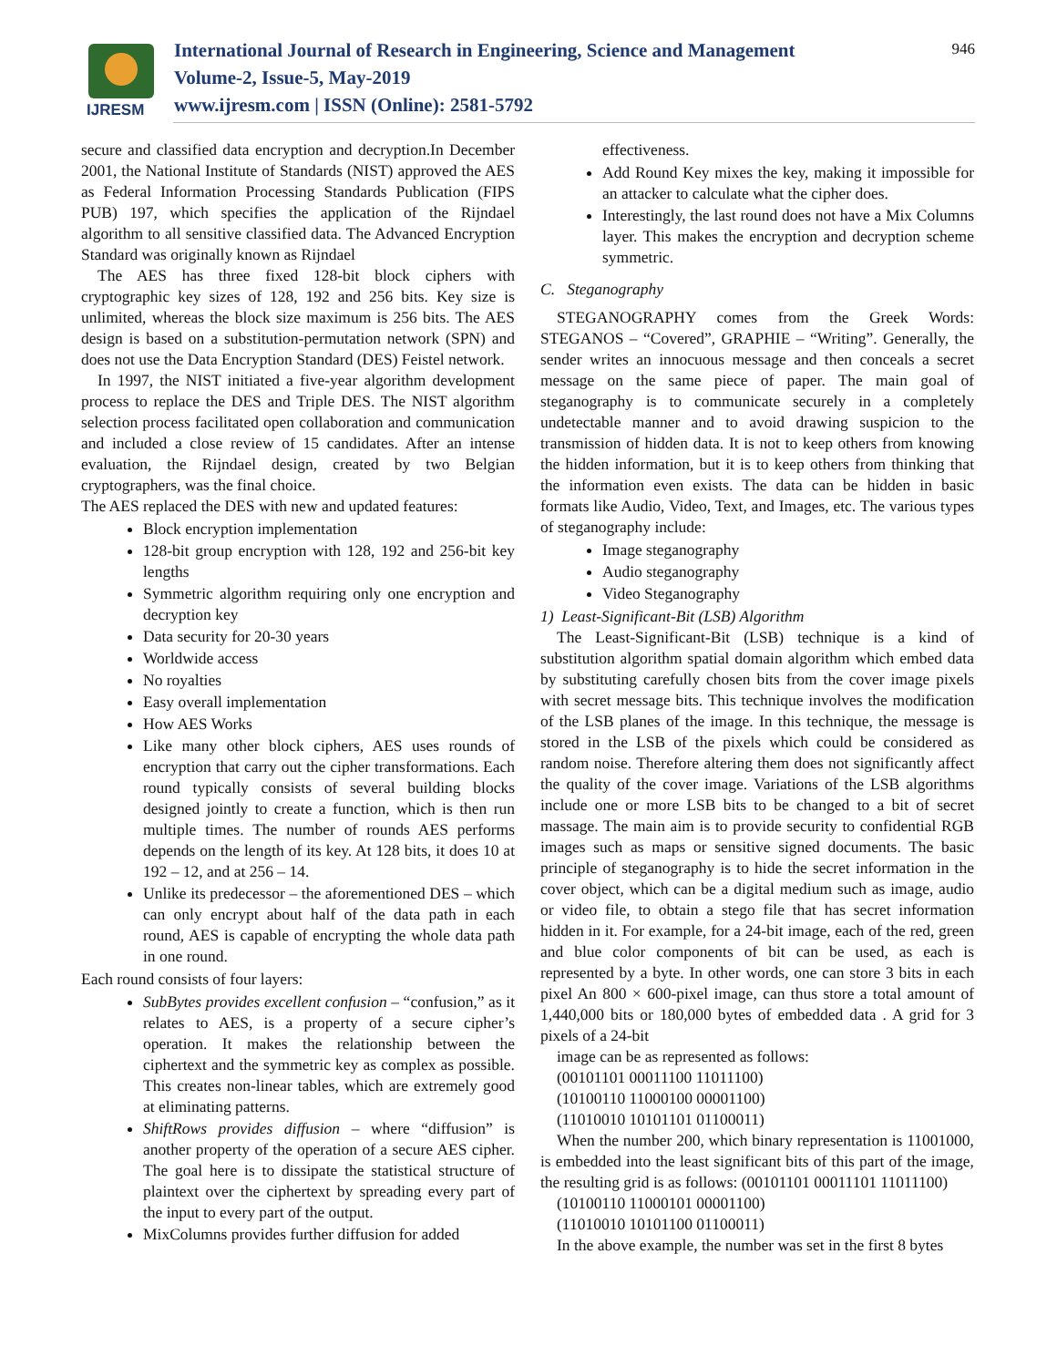IJRESM
International Journal of Research in Engineering, Science and Management
Volume-2, Issue-5, May-2019
www.ijresm.com | ISSN (Online): 2581-5792
946
secure and classified data encryption and decryption.In December 2001, the National Institute of Standards (NIST) approved the AES as Federal Information Processing Standards Publication (FIPS PUB) 197, which specifies the application of the Rijndael algorithm to all sensitive classified data. The Advanced Encryption Standard was originally known as Rijndael
The AES has three fixed 128-bit block ciphers with cryptographic key sizes of 128, 192 and 256 bits. Key size is unlimited, whereas the block size maximum is 256 bits. The AES design is based on a substitution-permutation network (SPN) and does not use the Data Encryption Standard (DES) Feistel network.
In 1997, the NIST initiated a five-year algorithm development process to replace the DES and Triple DES. The NIST algorithm selection process facilitated open collaboration and communication and included a close review of 15 candidates. After an intense evaluation, the Rijndael design, created by two Belgian cryptographers, was the final choice.
The AES replaced the DES with new and updated features:
Block encryption implementation
128-bit group encryption with 128, 192 and 256-bit key lengths
Symmetric algorithm requiring only one encryption and decryption key
Data security for 20-30 years
Worldwide access
No royalties
Easy overall implementation
How AES Works
Like many other block ciphers, AES uses rounds of encryption that carry out the cipher transformations. Each round typically consists of several building blocks designed jointly to create a function, which is then run multiple times. The number of rounds AES performs depends on the length of its key. At 128 bits, it does 10 at 192 – 12, and at 256 – 14.
Unlike its predecessor – the aforementioned DES – which can only encrypt about half of the data path in each round, AES is capable of encrypting the whole data path in one round.
Each round consists of four layers:
SubBytes provides excellent confusion – “confusion,” as it relates to AES, is a property of a secure cipher’s operation. It makes the relationship between the ciphertext and the symmetric key as complex as possible. This creates non-linear tables, which are extremely good at eliminating patterns.
ShiftRows provides diffusion – where “diffusion” is another property of the operation of a secure AES cipher. The goal here is to dissipate the statistical structure of plaintext over the ciphertext by spreading every part of the input to every part of the output.
MixColumns provides further diffusion for added
effectiveness.
Add Round Key mixes the key, making it impossible for an attacker to calculate what the cipher does.
Interestingly, the last round does not have a Mix Columns layer. This makes the encryption and decryption scheme symmetric.
C. Steganography
STEGANOGRAPHY comes from the Greek Words: STEGANOS – “Covered”, GRAPHIE – “Writing”. Generally, the sender writes an innocuous message and then conceals a secret message on the same piece of paper. The main goal of steganography is to communicate securely in a completely undetectable manner and to avoid drawing suspicion to the transmission of hidden data. It is not to keep others from knowing the hidden information, but it is to keep others from thinking that the information even exists. The data can be hidden in basic formats like Audio, Video, Text, and Images, etc. The various types of steganography include:
Image steganography
Audio steganography
Video Steganography
1) Least-Significant-Bit (LSB) Algorithm
The Least-Significant-Bit (LSB) technique is a kind of substitution algorithm spatial domain algorithm which embed data by substituting carefully chosen bits from the cover image pixels with secret message bits. This technique involves the modification of the LSB planes of the image. In this technique, the message is stored in the LSB of the pixels which could be considered as random noise. Therefore altering them does not significantly affect the quality of the cover image. Variations of the LSB algorithms include one or more LSB bits to be changed to a bit of secret massage. The main aim is to provide security to confidential RGB images such as maps or sensitive signed documents. The basic principle of steganography is to hide the secret information in the cover object, which can be a digital medium such as image, audio or video file, to obtain a stego file that has secret information hidden in it. For example, for a 24-bit image, each of the red, green and blue color components of bit can be used, as each is represented by a byte. In other words, one can store 3 bits in each pixel An 800 × 600-pixel image, can thus store a total amount of 1,440,000 bits or 180,000 bytes of embedded data . A grid for 3 pixels of a 24-bit
image can be as represented as follows:
(00101101 00011100 11011100)
(10100110 11000100 00001100)
(11010010 10101101 01100011)
When the number 200, which binary representation is 11001000, is embedded into the least significant bits of this part of the image, the resulting grid is as follows: (00101101 00011101 11011100)
(10100110 11000101 00001100)
(11010010 10101100 01100011)
In the above example, the number was set in the first 8 bytes